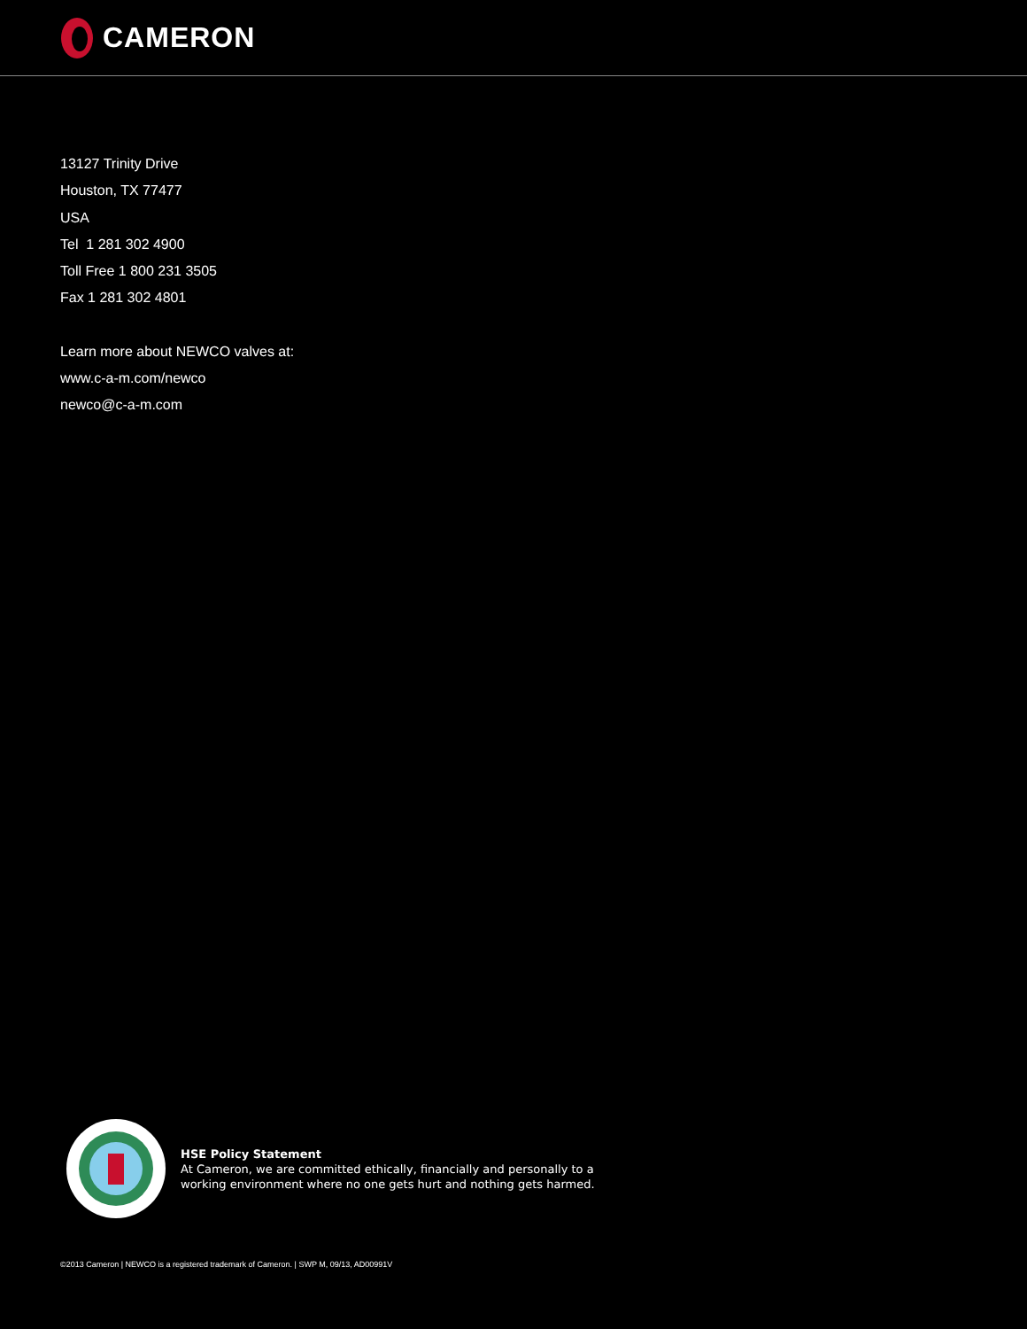CAMERON
13127 Trinity Drive
Houston, TX 77477
USA
Tel 1 281 302 4900
Toll Free 1 800 231 3505
Fax 1 281 302 4801
Learn more about NEWCO valves at:
www.c-a-m.com/newco
newco@c-a-m.com
HSE Policy Statement
At Cameron, we are committed ethically, financially and personally to a
working environment where no one gets hurt and nothing gets harmed.
©2013 Cameron | NEWCO is a registered trademark of Cameron. | SWP M, 09/13, AD00991V